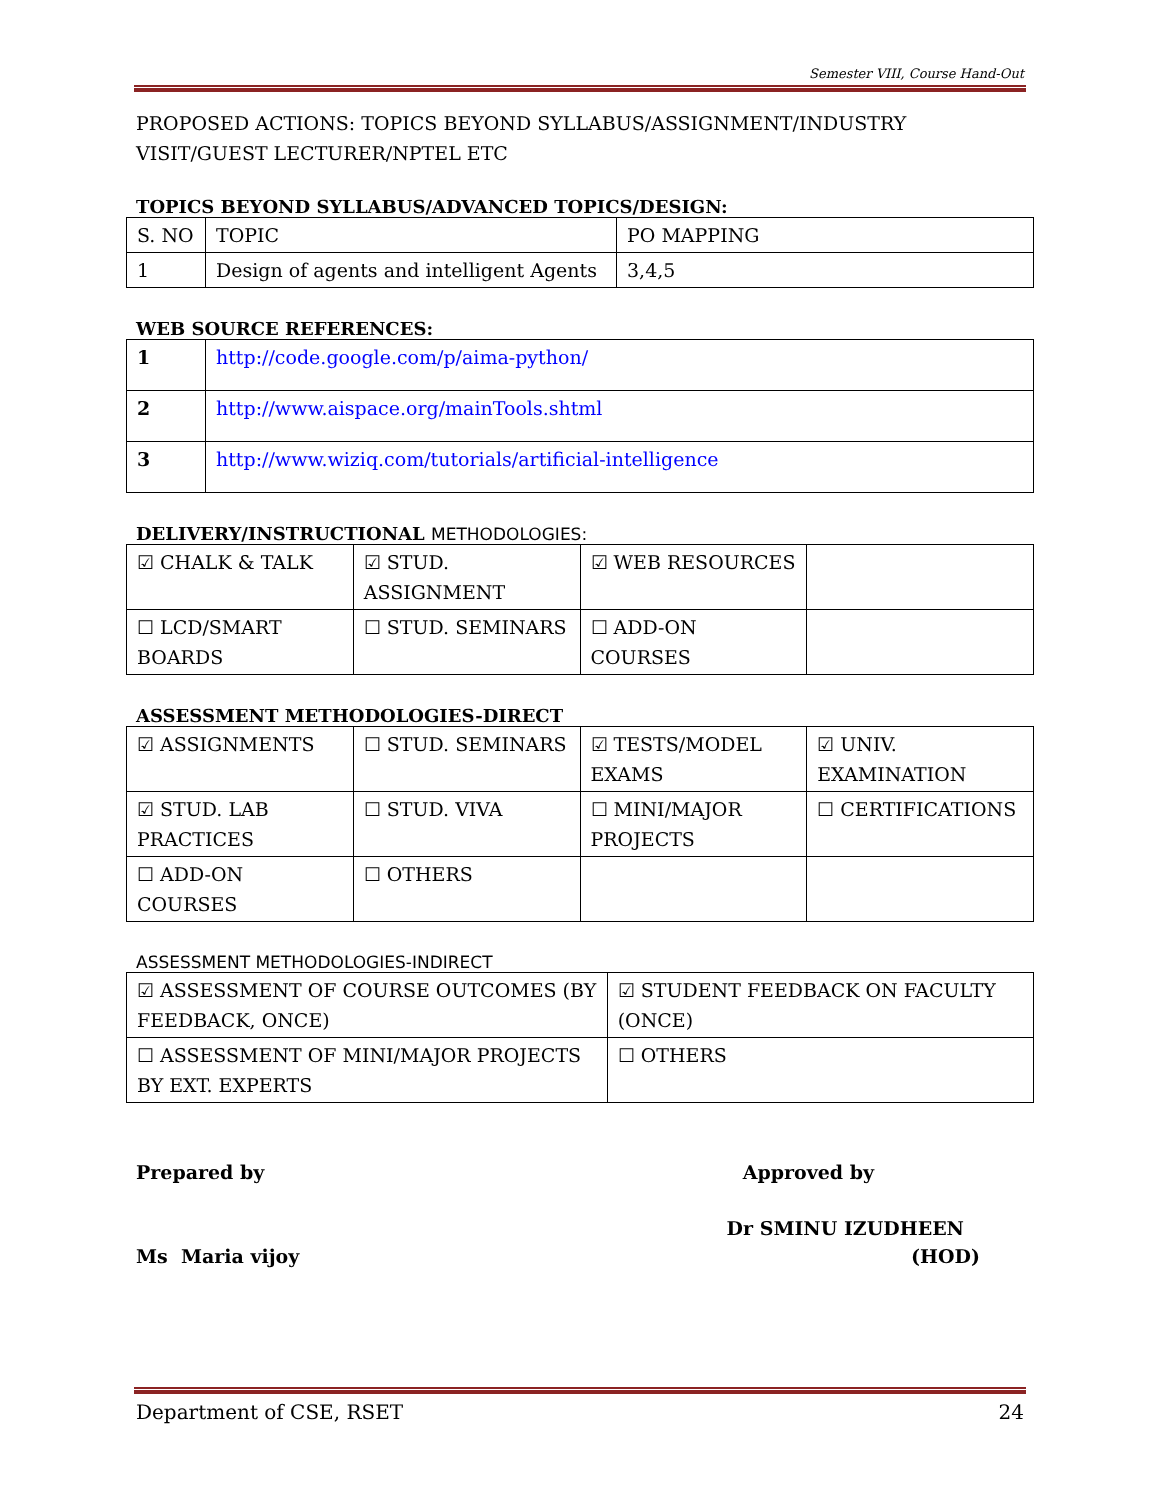Semester VIII, Course Hand-Out
PROPOSED ACTIONS: TOPICS BEYOND SYLLABUS/ASSIGNMENT/INDUSTRY VISIT/GUEST LECTURER/NPTEL ETC
TOPICS BEYOND SYLLABUS/ADVANCED TOPICS/DESIGN:
| S. NO | TOPIC | PO MAPPING |
| 1 | Design of agents and intelligent Agents | 3,4,5 |
WEB SOURCE REFERENCES:
| 1 | http://code.google.com/p/aima-python/ |
| 2 | http://www.aispace.org/mainTools.shtml |
| 3 | http://www.wiziq.com/tutorials/artificial-intelligence |
DELIVERY/INSTRUCTIONAL METHODOLOGIES:
| ☑ CHALK & TALK | ☑ STUD. ASSIGNMENT | ☑ WEB RESOURCES | |
| ☐ LCD/SMART BOARDS | ☐ STUD. SEMINARS | ☐ ADD-ON COURSES | |
ASSESSMENT METHODOLOGIES-DIRECT
| ☑ ASSIGNMENTS | ☐ STUD. SEMINARS | ☑ TESTS/MODEL EXAMS | ☑ UNIV. EXAMINATION |
| ☑ STUD. LAB PRACTICES | ☐ STUD. VIVA | ☐ MINI/MAJOR PROJECTS | ☐ CERTIFICATIONS |
| ☐ ADD-ON COURSES | ☐ OTHERS | | |
ASSESSMENT METHODOLOGIES-INDIRECT
| ☑ ASSESSMENT OF COURSE OUTCOMES (BY FEEDBACK, ONCE) | ☑ STUDENT FEEDBACK ON FACULTY (ONCE) |
| ☐ ASSESSMENT OF MINI/MAJOR PROJECTS BY EXT. EXPERTS | ☐ OTHERS |
Prepared by Approved by
Dr SMINU IZUDHEEN
Ms Maria vijoy (HOD)
Department of CSE, RSET 24